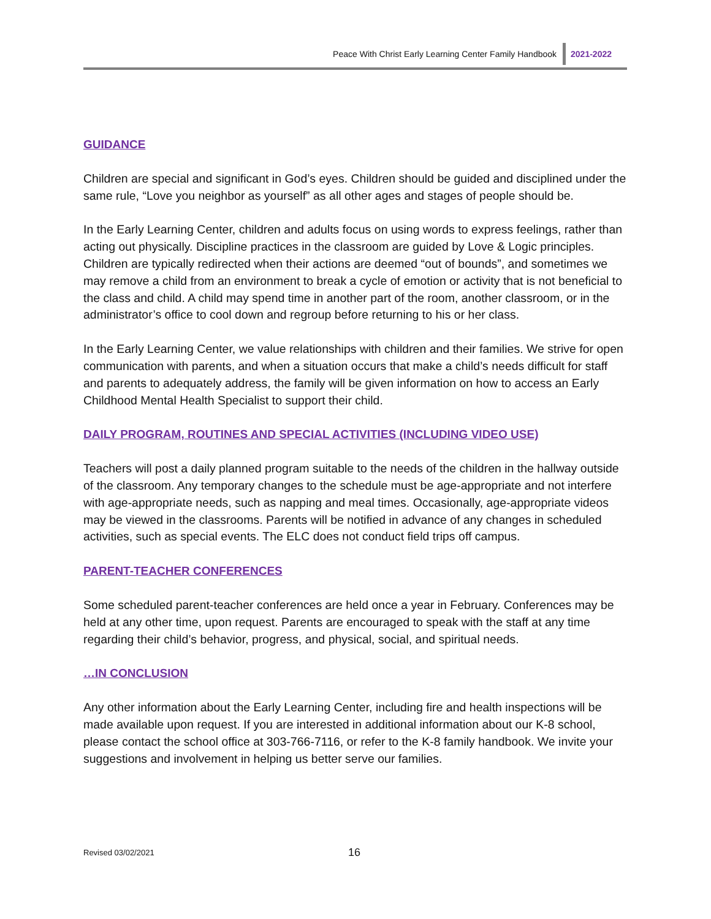Peace With Christ Early Learning Center Family Handbook 2021-2022
GUIDANCE
Children are special and significant in God’s eyes. Children should be guided and disciplined under the same rule, “Love you neighbor as yourself” as all other ages and stages of people should be.
In the Early Learning Center, children and adults focus on using words to express feelings, rather than acting out physically. Discipline practices in the classroom are guided by Love & Logic principles. Children are typically redirected when their actions are deemed “out of bounds”, and sometimes we may remove a child from an environment to break a cycle of emotion or activity that is not beneficial to the class and child. A child may spend time in another part of the room, another classroom, or in the administrator’s office to cool down and regroup before returning to his or her class.
In the Early Learning Center, we value relationships with children and their families. We strive for open communication with parents, and when a situation occurs that make a child’s needs difficult for staff and parents to adequately address, the family will be given information on how to access an Early Childhood Mental Health Specialist to support their child.
DAILY PROGRAM, ROUTINES AND SPECIAL ACTIVITIES (INCLUDING VIDEO USE)
Teachers will post a daily planned program suitable to the needs of the children in the hallway outside of the classroom. Any temporary changes to the schedule must be age-appropriate and not interfere with age-appropriate needs, such as napping and meal times. Occasionally, age-appropriate videos may be viewed in the classrooms. Parents will be notified in advance of any changes in scheduled activities, such as special events. The ELC does not conduct field trips off campus.
PARENT-TEACHER CONFERENCES
Some scheduled parent-teacher conferences are held once a year in February. Conferences may be held at any other time, upon request. Parents are encouraged to speak with the staff at any time regarding their child’s behavior, progress, and physical, social, and spiritual needs.
…IN CONCLUSION
Any other information about the Early Learning Center, including fire and health inspections will be made available upon request. If you are interested in additional information about our K-8 school, please contact the school office at 303-766-7116, or refer to the K-8 family handbook. We invite your suggestions and involvement in helping us better serve our families.
Revised 03/02/2021 16